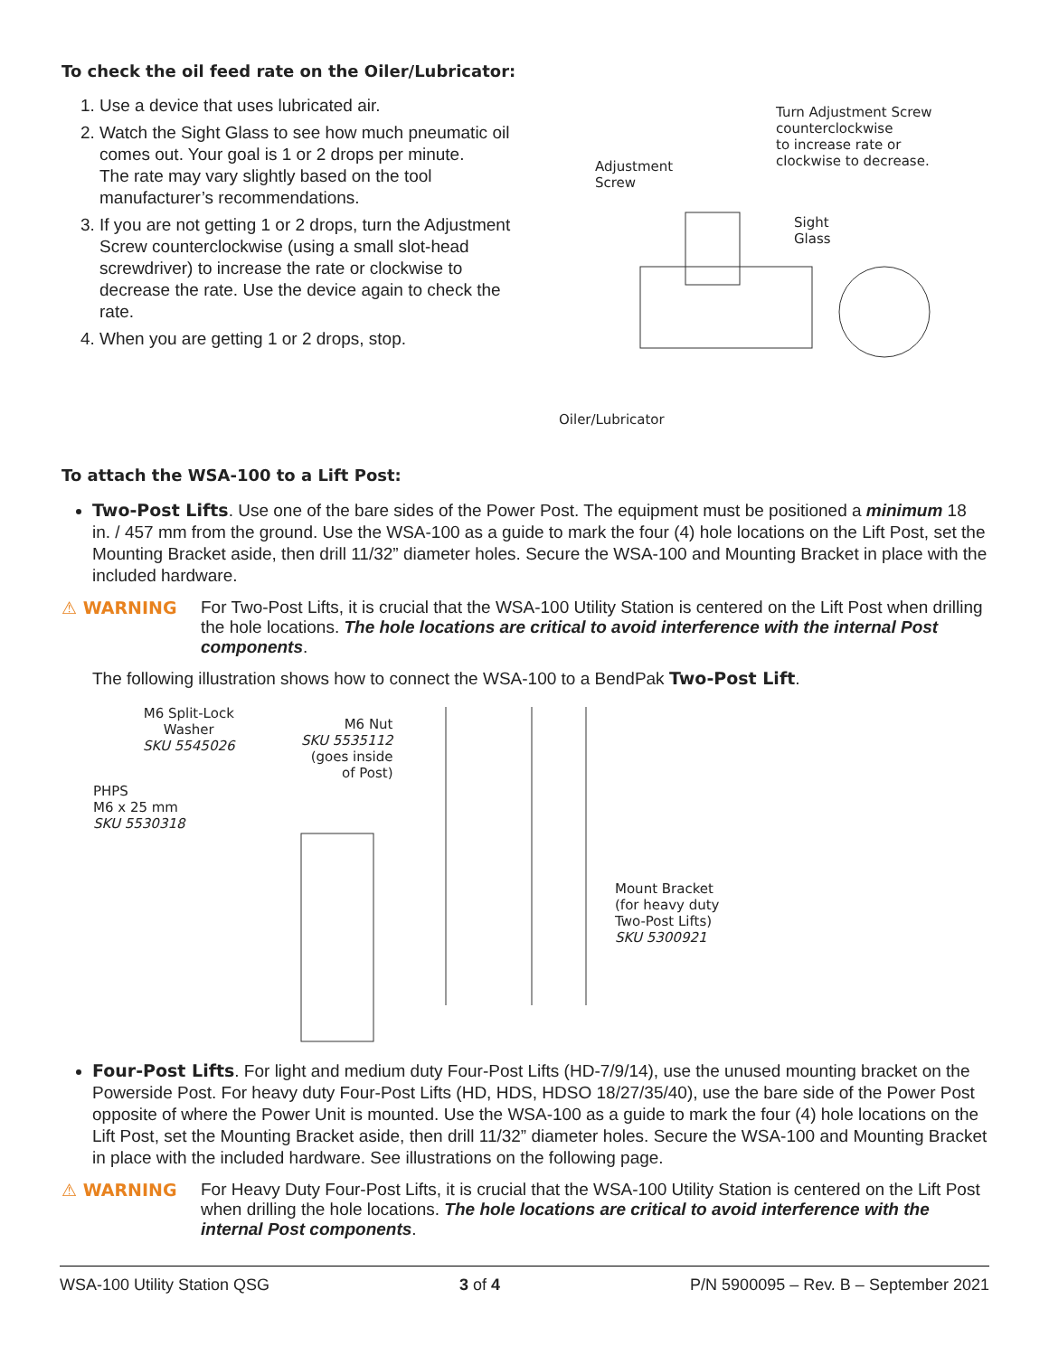To check the oil feed rate on the Oiler/Lubricator:
1. Use a device that uses lubricated air.
2. Watch the Sight Glass to see how much pneumatic oil comes out. Your goal is 1 or 2 drops per minute.
The rate may vary slightly based on the tool manufacturer’s recommendations.
3. If you are not getting 1 or 2 drops, turn the Adjustment Screw counterclockwise (using a small slot-head screwdriver) to increase the rate or clockwise to decrease the rate. Use the device again to check the rate.
4. When you are getting 1 or 2 drops, stop.
Turn Adjustment Screw
counterclockwise
to increase rate or
clockwise to decrease.
Adjustment
Screw
Sight
Glass
Oiler/Lubricator
To attach the WSA-100 to a Lift Post:
Two-Post Lifts. Use one of the bare sides of the Power Post. The equipment must be positioned a minimum 18 in. / 457 mm from the ground. Use the WSA-100 as a guide to mark the four (4) hole locations on the Lift Post, set the Mounting Bracket aside, then drill 11/32” diameter holes. Secure the WSA-100 and Mounting Bracket in place with the included hardware.
⚠ WARNING For Two-Post Lifts, it is crucial that the WSA-100 Utility Station is centered on the Lift Post when drilling the hole locations. The hole locations are critical to avoid interference with the internal Post components.
The following illustration shows how to connect the WSA-100 to a BendPak Two-Post Lift.
M6 Split-Lock
Washer
SKU 5545026
M6 Nut
SKU 5535112
(goes inside
of Post)
PHPS
M6 x 25 mm
SKU 5530318
Mount Bracket
(for heavy duty
Two-Post Lifts)
SKU 5300921
Four-Post Lifts. For light and medium duty Four-Post Lifts (HD-7/9/14), use the unused mounting bracket on the Powerside Post. For heavy duty Four-Post Lifts (HD, HDS, HDSO 18/27/35/40), use the bare side of the Power Post opposite of where the Power Unit is mounted. Use the WSA-100 as a guide to mark the four (4) hole locations on the Lift Post, set the Mounting Bracket aside, then drill 11/32” diameter holes. Secure the WSA-100 and Mounting Bracket in place with the included hardware. See illustrations on the following page.
⚠ WARNING For Heavy Duty Four-Post Lifts, it is crucial that the WSA-100 Utility Station is centered on the Lift Post when drilling the hole locations. The hole locations are critical to avoid interference with the internal Post components.
WSA-100 Utility Station QSG 3 of 4 P/N 5900095 – Rev. B – September 2021